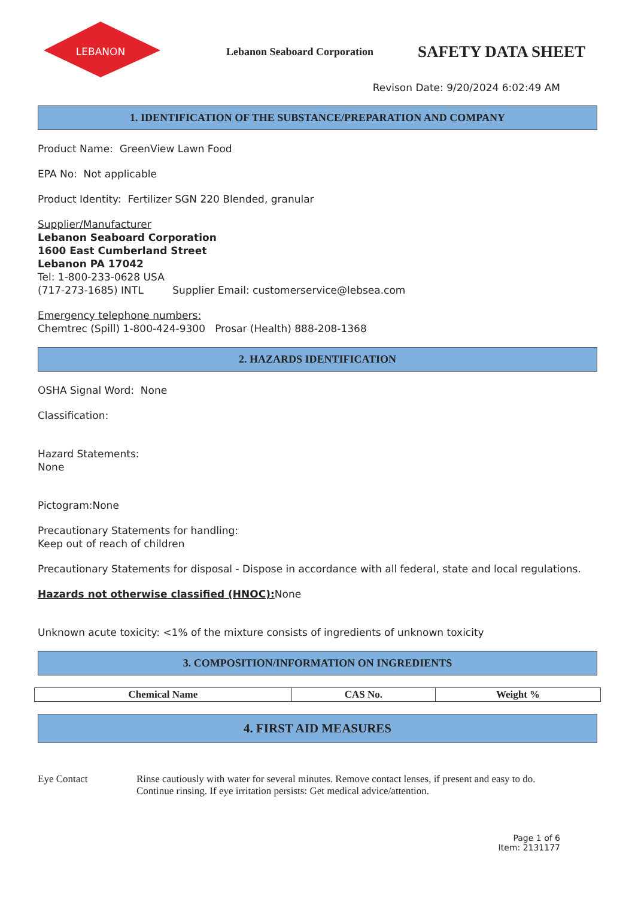LEBANON
Lebanon Seaboard Corporation
SAFETY DATA SHEET
Revison Date: 9/20/2024 6:02:49 AM
1. IDENTIFICATION OF THE SUBSTANCE/PREPARATION AND COMPANY
Product Name: GreenView Lawn Food
EPA No: Not applicable
Product Identity: Fertilizer SGN 220 Blended, granular
Supplier/Manufacturer
Lebanon Seaboard Corporation
1600 East Cumberland Street
Lebanon PA 17042
Tel: 1-800-233-0628 USA
(717-273-1685) INTL Supplier Email: customerservice@lebsea.com
Emergency telephone numbers:
Chemtrec (Spill) 1-800-424-9300 Prosar (Health) 888-208-1368
2. HAZARDS IDENTIFICATION
OSHA Signal Word: None
Classification:
Hazard Statements:
None
Pictogram:None
Precautionary Statements for handling:
Keep out of reach of children
Precautionary Statements for disposal - Dispose in accordance with all federal, state and local regulations.
Hazards not otherwise classified (HNOC): None
Unknown acute toxicity: <1% of the mixture consists of ingredients of unknown toxicity
3. COMPOSITION/INFORMATION ON INGREDIENTS
| Chemical Name | CAS No. | Weight % |
| --- | --- | --- |
4. FIRST AID MEASURES
Eye Contact Rinse cautiously with water for several minutes. Remove contact lenses, if present and easy to do.
Continue rinsing. If eye irritation persists: Get medical advice/attention.
Page 1 of 6
Item: 2131177